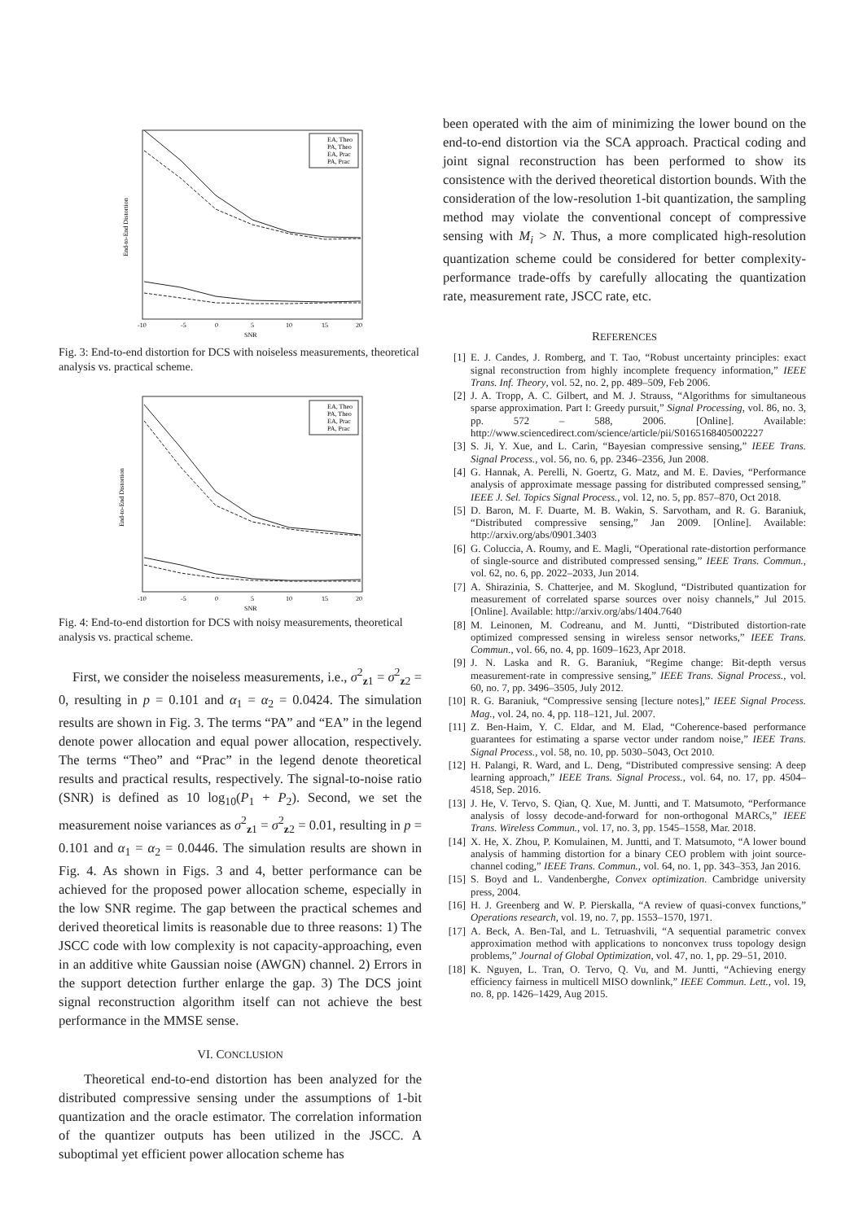End-to-End Distortion
-10
-5
0
5
10
15
20
SNR
EA, Theo
PA, Theo
EA, Prac
PA, Prac
Fig. 3: End-to-end distortion for DCS with noiseless measurements, theoretical analysis vs. practical scheme.
End-to-End Distortion
-10
-5
0
5
10
15
20
SNR
EA, Theo
PA, Theo
EA, Prac
PA, Prac
Fig. 4: End-to-end distortion for DCS with noisy measurements, theoretical analysis vs. practical scheme.
First, we consider the noiseless measurements, i.e., σ<sup>2</sup><sub>z1</sub> = σ<sup>2</sup><sub>z2</sub> = 0, resulting in p = 0.101 and α<sub>1</sub> = α<sub>2</sub> = 0.0424. The simulation results are shown in Fig. 3. The terms “PA” and “EA” in the legend denote power allocation and equal power allocation, respectively. The terms “Theo” and “Prac” in the legend denote theoretical results and practical results, respectively. The signal-to-noise ratio (SNR) is defined as 10 log<sub>10</sub>(P<sub>1</sub> + P<sub>2</sub>). Second, we set the measurement noise variances as σ<sup>2</sup><sub>z1</sub> = σ<sup>2</sup><sub>z2</sub> = 0.01, resulting in p = 0.101 and α<sub>1</sub> = α<sub>2</sub> = 0.0446. The simulation results are shown in Fig. 4. As shown in Figs. 3 and 4, better performance can be achieved for the proposed power allocation scheme, especially in the low SNR regime. The gap between the practical schemes and derived theoretical limits is reasonable due to three reasons: 1) The JSCC code with low complexity is not capacity-approaching, even in an additive white Gaussian noise (AWGN) channel. 2) Errors in the support detection further enlarge the gap. 3) The DCS joint signal reconstruction algorithm itself can not achieve the best performance in the MMSE sense.
VI. CONCLUSION
Theoretical end-to-end distortion has been analyzed for the distributed compressive sensing under the assumptions of 1-bit quantization and the oracle estimator. The correlation information of the quantizer outputs has been utilized in the JSCC. A suboptimal yet efficient power allocation scheme has
been operated with the aim of minimizing the lower bound on the end-to-end distortion via the SCA approach. Practical coding and joint signal reconstruction has been performed to show its consistence with the derived theoretical distortion bounds. With the consideration of the low-resolution 1-bit quantization, the sampling method may violate the conventional concept of compressive sensing with M<sub>i</sub> > N. Thus, a more complicated high-resolution quantization scheme could be considered for better complexity-performance trade-offs by carefully allocating the quantization rate, measurement rate, JSCC rate, etc.
REFERENCES
[1] E. J. Candes, J. Romberg, and T. Tao, “Robust uncertainty principles: exact signal reconstruction from highly incomplete frequency information,” IEEE Trans. Inf. Theory, vol. 52, no. 2, pp. 489–509, Feb 2006.
[2] J. A. Tropp, A. C. Gilbert, and M. J. Strauss, “Algorithms for simultaneous sparse approximation. Part I: Greedy pursuit,” Signal Processing, vol. 86, no. 3, pp. 572 – 588, 2006. [Online]. Available: http://www.sciencedirect.com/science/article/pii/S0165168405002227
[3] S. Ji, Y. Xue, and L. Carin, “Bayesian compressive sensing,” IEEE Trans. Signal Process., vol. 56, no. 6, pp. 2346–2356, Jun 2008.
[4] G. Hannak, A. Perelli, N. Goertz, G. Matz, and M. E. Davies, “Performance analysis of approximate message passing for distributed compressed sensing,” IEEE J. Sel. Topics Signal Process., vol. 12, no. 5, pp. 857–870, Oct 2018.
[5] D. Baron, M. F. Duarte, M. B. Wakin, S. Sarvotham, and R. G. Baraniuk, “Distributed compressive sensing,” Jan 2009. [Online]. Available: http://arxiv.org/abs/0901.3403
[6] G. Coluccia, A. Roumy, and E. Magli, “Operational rate-distortion performance of single-source and distributed compressed sensing,” IEEE Trans. Commun., vol. 62, no. 6, pp. 2022–2033, Jun 2014.
[7] A. Shirazinia, S. Chatterjee, and M. Skoglund, “Distributed quantization for measurement of correlated sparse sources over noisy channels,” Jul 2015. [Online]. Available: http://arxiv.org/abs/1404.7640
[8] M. Leinonen, M. Codreanu, and M. Juntti, “Distributed distortion-rate optimized compressed sensing in wireless sensor networks,” IEEE Trans. Commun., vol. 66, no. 4, pp. 1609–1623, Apr 2018.
[9] J. N. Laska and R. G. Baraniuk, “Regime change: Bit-depth versus measurement-rate in compressive sensing,” IEEE Trans. Signal Process., vol. 60, no. 7, pp. 3496–3505, July 2012.
[10]
R. G. Baraniuk, “Compressive sensing [lecture notes],” IEEE Signal Process. Mag., vol. 24, no. 4, pp. 118–121, Jul. 2007.
[11]
Z. Ben-Haim, Y. C. Eldar, and M. Elad, “Coherence-based performance guarantees for estimating a sparse vector under random noise,” IEEE Trans. Signal Process., vol. 58, no. 10, pp. 5030–5043, Oct 2010.
[12]
H. Palangi, R. Ward, and L. Deng, “Distributed compressive sensing: A deep learning approach,” IEEE Trans. Signal Process., vol. 64, no. 17, pp. 4504–4518, Sep. 2016.
[13]
J. He, V. Tervo, S. Qian, Q. Xue, M. Juntti, and T. Matsumoto, “Performance analysis of lossy decode-and-forward for non-orthogonal MARCs,” IEEE Trans. Wireless Commun., vol. 17, no. 3, pp. 1545–1558, Mar. 2018.
[14]
X. He, X. Zhou, P. Komulainen, M. Juntti, and T. Matsumoto, “A lower bound analysis of hamming distortion for a binary CEO problem with joint source-channel coding,” IEEE Trans. Commun., vol. 64, no. 1, pp. 343–353, Jan 2016.
[15]
S. Boyd and L. Vandenberghe, Convex optimization. Cambridge university press, 2004.
[16]
H. J. Greenberg and W. P. Pierskalla, “A review of quasi-convex functions,” Operations research, vol. 19, no. 7, pp. 1553–1570, 1971.
[17]
A. Beck, A. Ben-Tal, and L. Tetruashvili, “A sequential parametric convex approximation method with applications to nonconvex truss topology design problems,” Journal of Global Optimization, vol. 47, no. 1, pp. 29–51, 2010.
[18]
K. Nguyen, L. Tran, O. Tervo, Q. Vu, and M. Juntti, “Achieving energy efficiency fairness in multicell MISO downlink,” IEEE Commun. Lett., vol. 19, no. 8, pp. 1426–1429, Aug 2015.